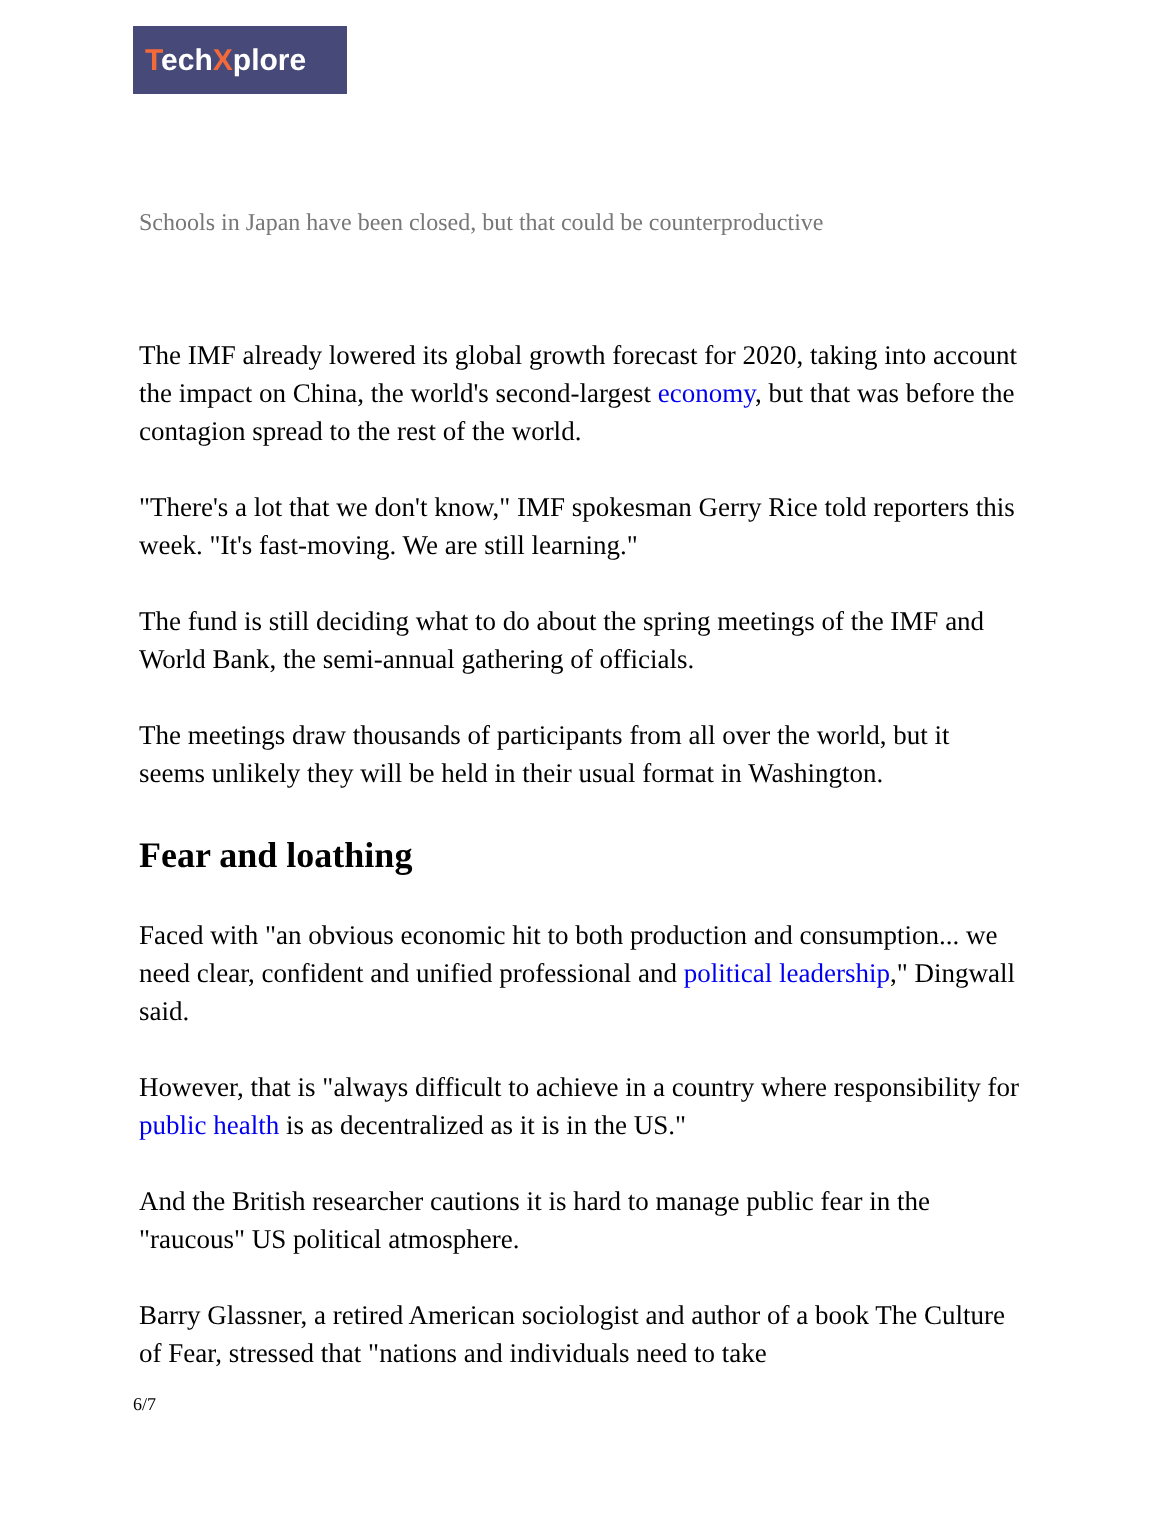TechXplore
Schools in Japan have been closed, but that could be counterproductive
The IMF already lowered its global growth forecast for 2020, taking into account the impact on China, the world's second-largest economy, but that was before the contagion spread to the rest of the world.
"There's a lot that we don't know," IMF spokesman Gerry Rice told reporters this week. "It's fast-moving. We are still learning."
The fund is still deciding what to do about the spring meetings of the IMF and World Bank, the semi-annual gathering of officials.
The meetings draw thousands of participants from all over the world, but it seems unlikely they will be held in their usual format in Washington.
Fear and loathing
Faced with "an obvious economic hit to both production and consumption... we need clear, confident and unified professional and political leadership," Dingwall said.
However, that is "always difficult to achieve in a country where responsibility for public health is as decentralized as it is in the US."
And the British researcher cautions it is hard to manage public fear in the "raucous" US political atmosphere.
Barry Glassner, a retired American sociologist and author of a book The Culture of Fear, stressed that "nations and individuals need to take
6/7